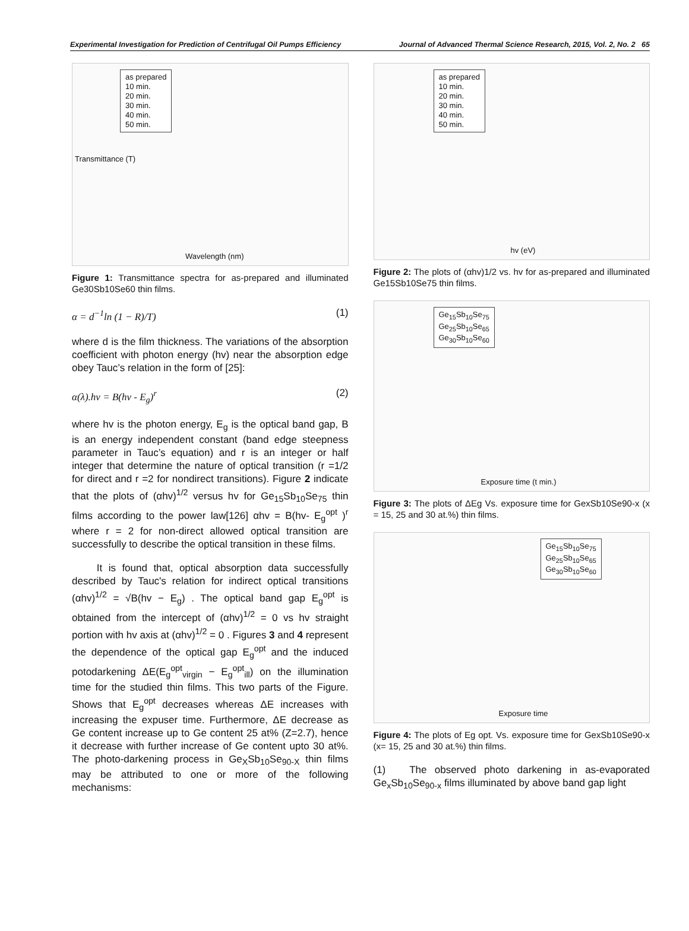Experimental Investigation for Prediction of Centrifugal Oil Pumps Efficiency Journal of Advanced Thermal Science Research, 2015, Vol. 2, No. 2 65
as prepared
10 min.
20 min.
30 min.
40 min.
50 min.
Wavelength (nm)
Transmittance (T)
Figure 1: Transmittance spectra for as-prepared and illuminated Ge30Sb10Se60 thin films.
α = d<sup>−1</sup>ln (1 − R)/T) (1)
where d is the film thickness. The variations of the absorption coefficient with photon energy (hv) near the absorption edge obey Tauc’s relation in the form of [25]:
α(λ).hv = B(hv - E<sub>g</sub>)<sup>r</sup> (2)
where hv is the photon energy, E<sub>g</sub> is the optical band gap, B is an energy independent constant (band edge steepness parameter in Tauc’s equation) and r is an integer or half integer that determine the nature of optical transition (r =1/2 for direct and r =2 for nondirect transitions). Figure 2 indicate that the plots of (αhv)<sup>1/2</sup> versus hv for Ge<sub>15</sub>Sb<sub>10</sub>Se<sub>75</sub> thin films according to the power law[126] αhv = B(hv- E<sub>g</sub><sup>opt</sup> )<sup>r</sup> where r = 2 for non-direct allowed optical transition are successfully to describe the optical transition in these films.
It is found that, optical absorption data successfully described by Tauc's relation for indirect optical transitions (αhv)<sup>1/2</sup> = √B(hv − E<sub>g</sub>) . The optical band gap E<sub>g</sub><sup>opt</sup> is obtained from the intercept of (αhv)<sup>1/2</sup> = 0 vs hv straight portion with hv axis at (αhv)<sup>1/2</sup> = 0 . Figures 3 and 4 represent the dependence of the optical gap E<sub>g</sub><sup>opt</sup> and the induced potodarkening ΔE(E<sub>g</sub><sup>opt</sup><sub>virgin</sub> − E<sub>g</sub><sup>opt</sup><sub>ill</sub>) on the illumination time for the studied thin films. This two parts of the Figure. Shows that E<sub>g</sub><sup>opt</sup> decreases whereas ΔE increases with increasing the expuser time. Furthermore, ΔE decrease as Ge content increase up to Ge content 25 at% (Z=2.7), hence it decrease with further increase of Ge content upto 30 at%. The photo-darkening process in Ge<sub>X</sub>Sb<sub>10</sub>Se<sub>90-X</sub> thin films may be attributed to one or more of the following mechanisms:
as prepared
10 min.
20 min.
30 min.
40 min.
50 min.
hv (eV)
Figure 2: The plots of (αhv)1/2 vs. hv for as-prepared and illuminated Ge15Sb10Se75 thin films.
Ge<sub>15</sub>Sb<sub>10</sub>Se<sub>75</sub>
Ge<sub>25</sub>Sb<sub>10</sub>Se<sub>65</sub>
Ge<sub>30</sub>Sb<sub>10</sub>Se<sub>60</sub>
Exposure time (t min.)
Figure 3: The plots of ΔEg Vs. exposure time for GexSb10Se90-x (x = 15, 25 and 30 at.%) thin films.
Ge<sub>15</sub>Sb<sub>10</sub>Se<sub>75</sub>
Ge<sub>25</sub>Sb<sub>10</sub>Se<sub>65</sub>
Ge<sub>30</sub>Sb<sub>10</sub>Se<sub>60</sub>
Exposure time
Figure 4: The plots of Eg opt. Vs. exposure time for GexSb10Se90-x (x= 15, 25 and 30 at.%) thin films.
(1) The observed photo darkening in as-evaporated Ge<sub>x</sub>Sb<sub>10</sub>Se<sub>90-x</sub> films illuminated by above band gap light